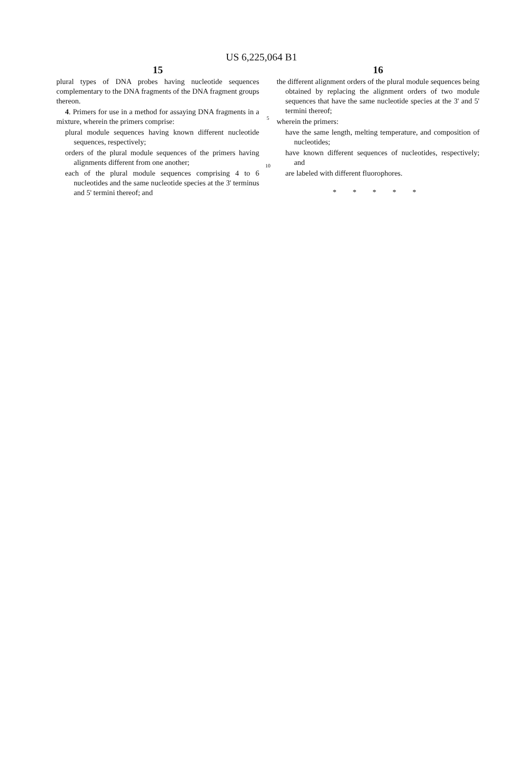US 6,225,064 B1
15
plural types of DNA probes having nucleotide sequences complementary to the DNA fragments of the DNA fragment groups thereon.
4. Primers for use in a method for assaying DNA fragments in a mixture, wherein the primers comprise:
plural module sequences having known different nucleotide sequences, respectively;
orders of the plural module sequences of the primers having alignments different from one another;
each of the plural module sequences comprising 4 to 6 nucleotides and the same nucleotide species at the 3' terminus and 5' termini thereof; and
5
10
16
the different alignment orders of the plural module sequences being obtained by replacing the alignment orders of two module sequences that have the same nucleotide species at the 3' and 5' termini thereof;
wherein the primers:
have the same length, melting temperature, and composition of nucleotides;
have known different sequences of nucleotides, respectively; and
are labeled with different fluorophores.
* * * * *